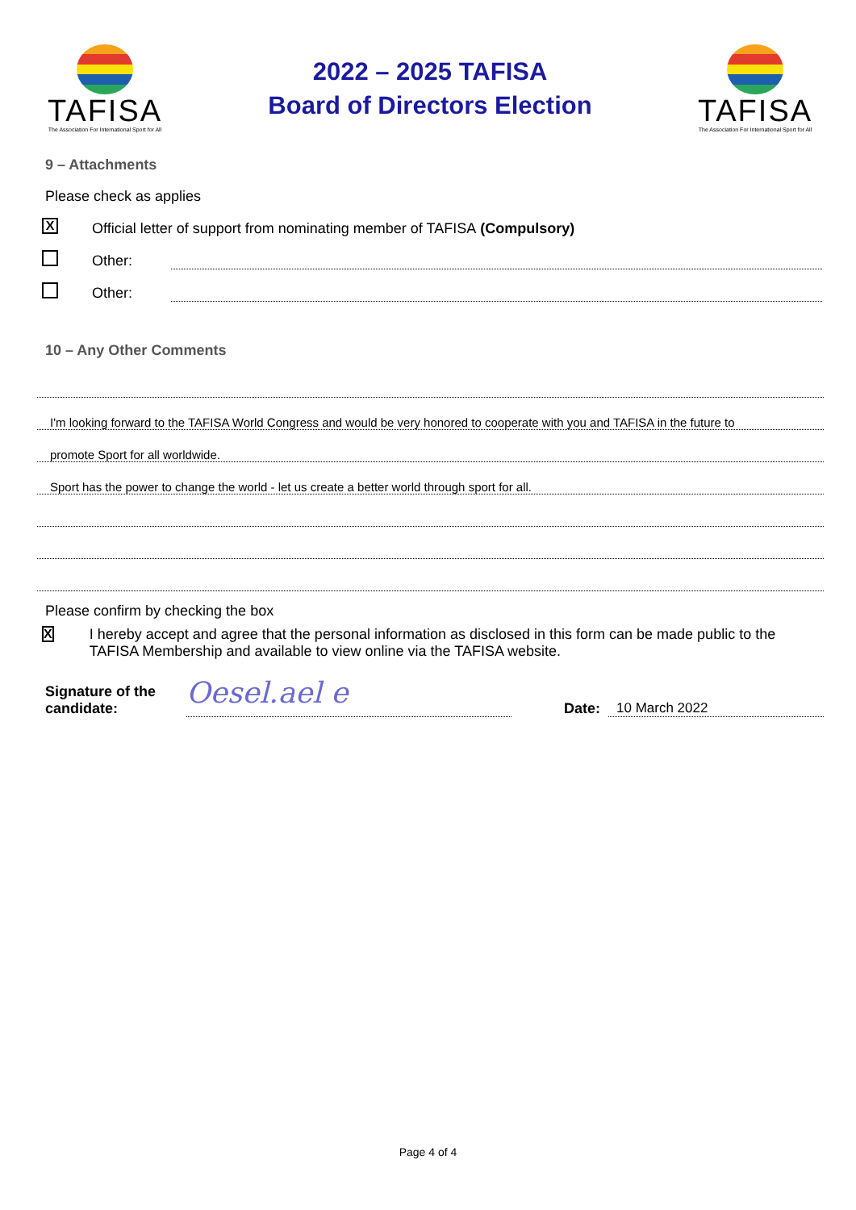TAFISA
The Association For International Sport for All
2022 – 2025 TAFISA
Board of Directors Election
TAFISA
The Association For International Sport for All
9 – Attachments
Please check as applies
X Official letter of support from nominating member of TAFISA (Compulsory)
Other:
Other:
10 – Any Other Comments
I'm looking forward to the TAFISA World Congress and would be very honored to cooperate with you and TAFISA in the future to
promote Sport for all worldwide.
Sport has the power to change the world - let us create a better world through sport for all.
Please confirm by checking the box
X I hereby accept and agree that the personal information as disclosed in this form can be made public to the TAFISA Membership and available to view online via the TAFISA website.
Signature of the candidate: Oesel.ael e Date: 10 March 2022
Page 4 of 4